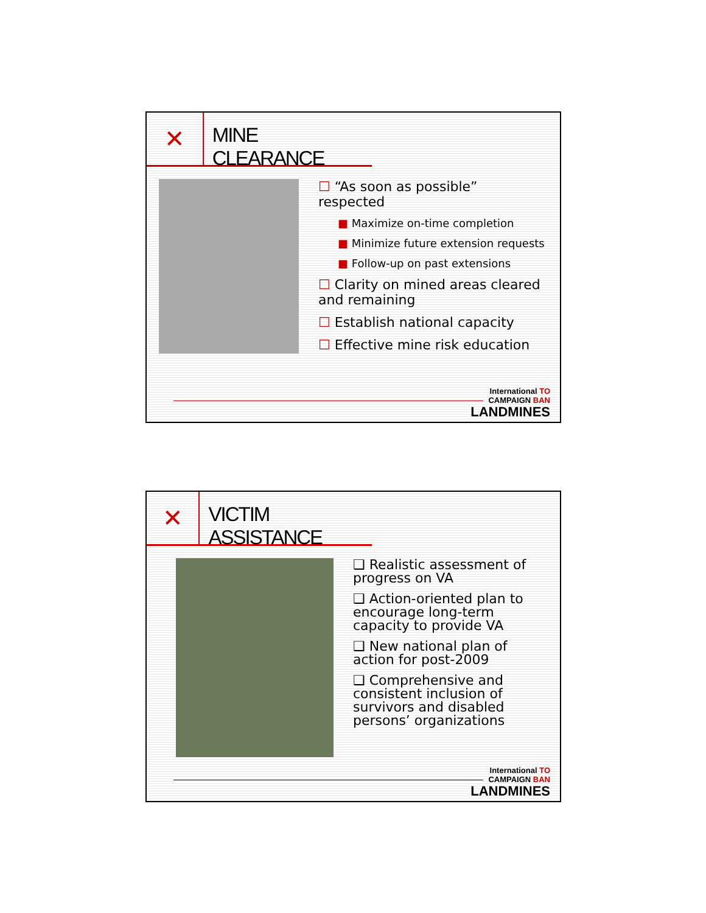✕
MINE CLEARANCE
☐ “As soon as possible” respected
■ Maximize on-time completion
■ Minimize future extension requests
■ Follow-up on past extensions
☐ Clarity on mined areas cleared and remaining
☐ Establish national capacity
☐ Effective mine risk education
International TO
CAMPAIGN BAN
LANDMINES
✕
VICTIM ASSISTANCE
❑ Realistic assessment of progress on VA
❑ Action-oriented plan to encourage long-term capacity to provide VA
❑ New national plan of action for post-2009
❑ Comprehensive and consistent inclusion of survivors and disabled persons’ organizations
International TO
CAMPAIGN BAN
LANDMINES